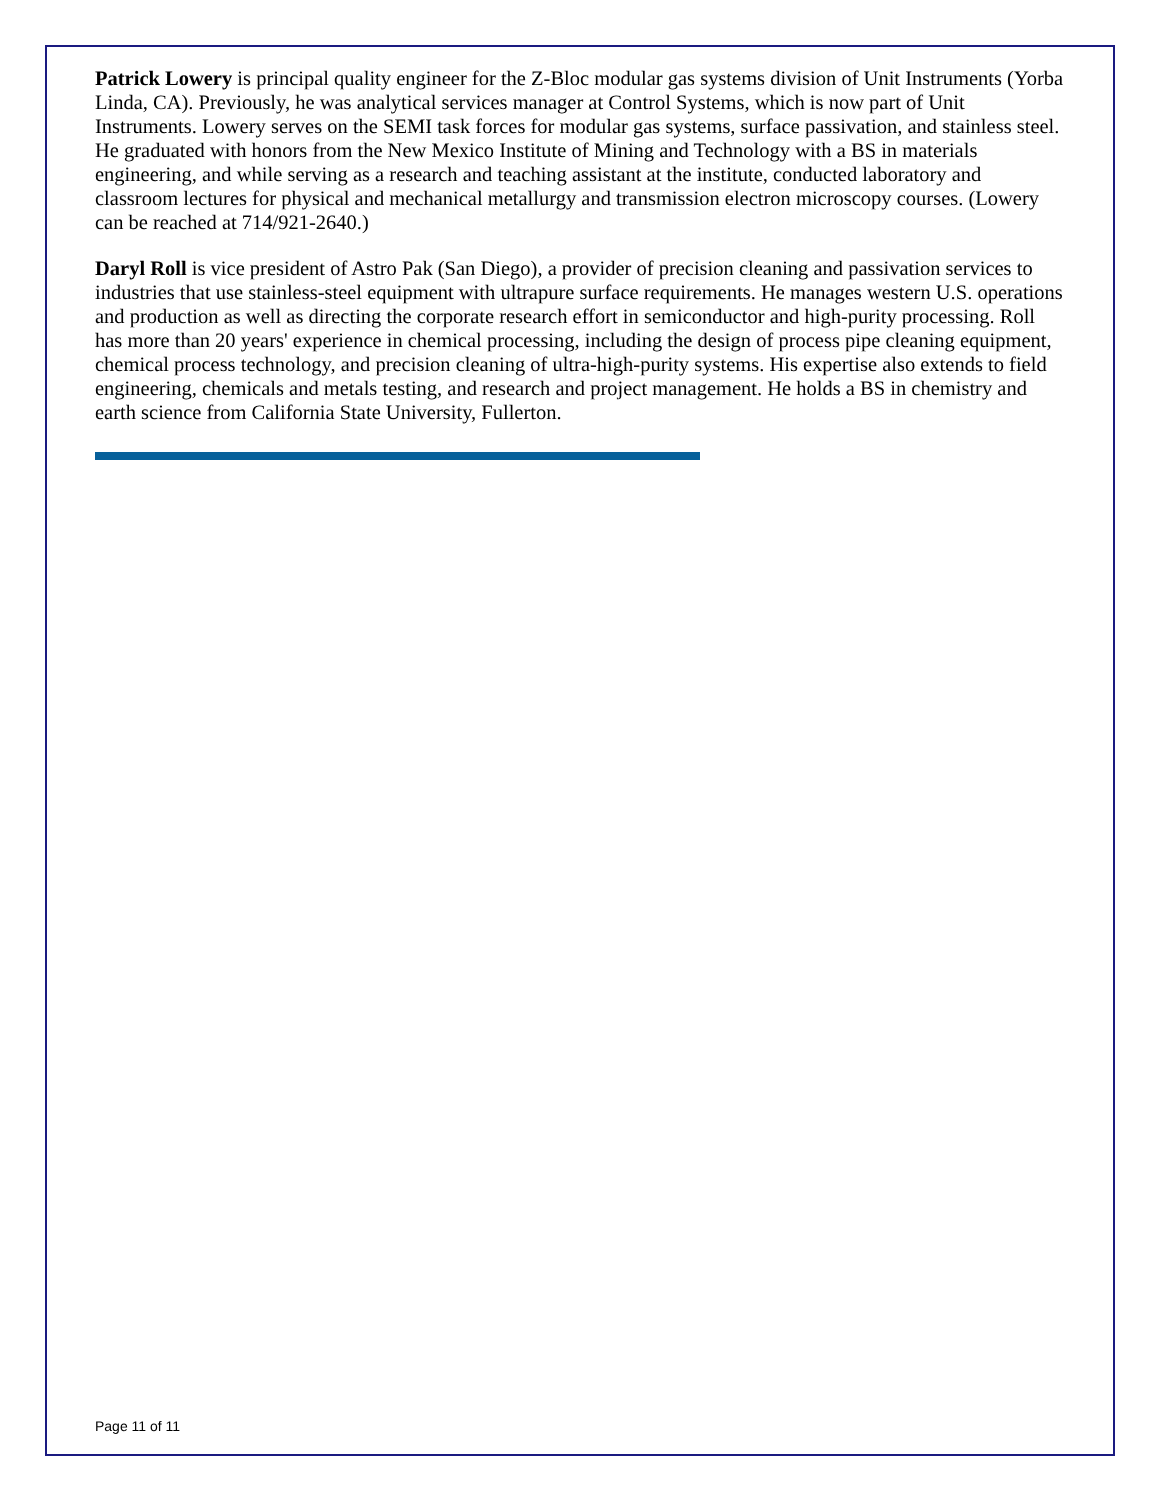Patrick Lowery is principal quality engineer for the Z-Bloc modular gas systems division of Unit Instruments (Yorba Linda, CA). Previously, he was analytical services manager at Control Systems, which is now part of Unit Instruments. Lowery serves on the SEMI task forces for modular gas systems, surface passivation, and stainless steel. He graduated with honors from the New Mexico Institute of Mining and Technology with a BS in materials engineering, and while serving as a research and teaching assistant at the institute, conducted laboratory and classroom lectures for physical and mechanical metallurgy and transmission electron microscopy courses. (Lowery can be reached at 714/921-2640.)
Daryl Roll is vice president of Astro Pak (San Diego), a provider of precision cleaning and passivation services to industries that use stainless-steel equipment with ultrapure surface requirements. He manages western U.S. operations and production as well as directing the corporate research effort in semiconductor and high-purity processing. Roll has more than 20 years' experience in chemical processing, including the design of process pipe cleaning equipment, chemical process technology, and precision cleaning of ultra-high-purity systems. His expertise also extends to field engineering, chemicals and metals testing, and research and project management. He holds a BS in chemistry and earth science from California State University, Fullerton.
Page 11 of 11